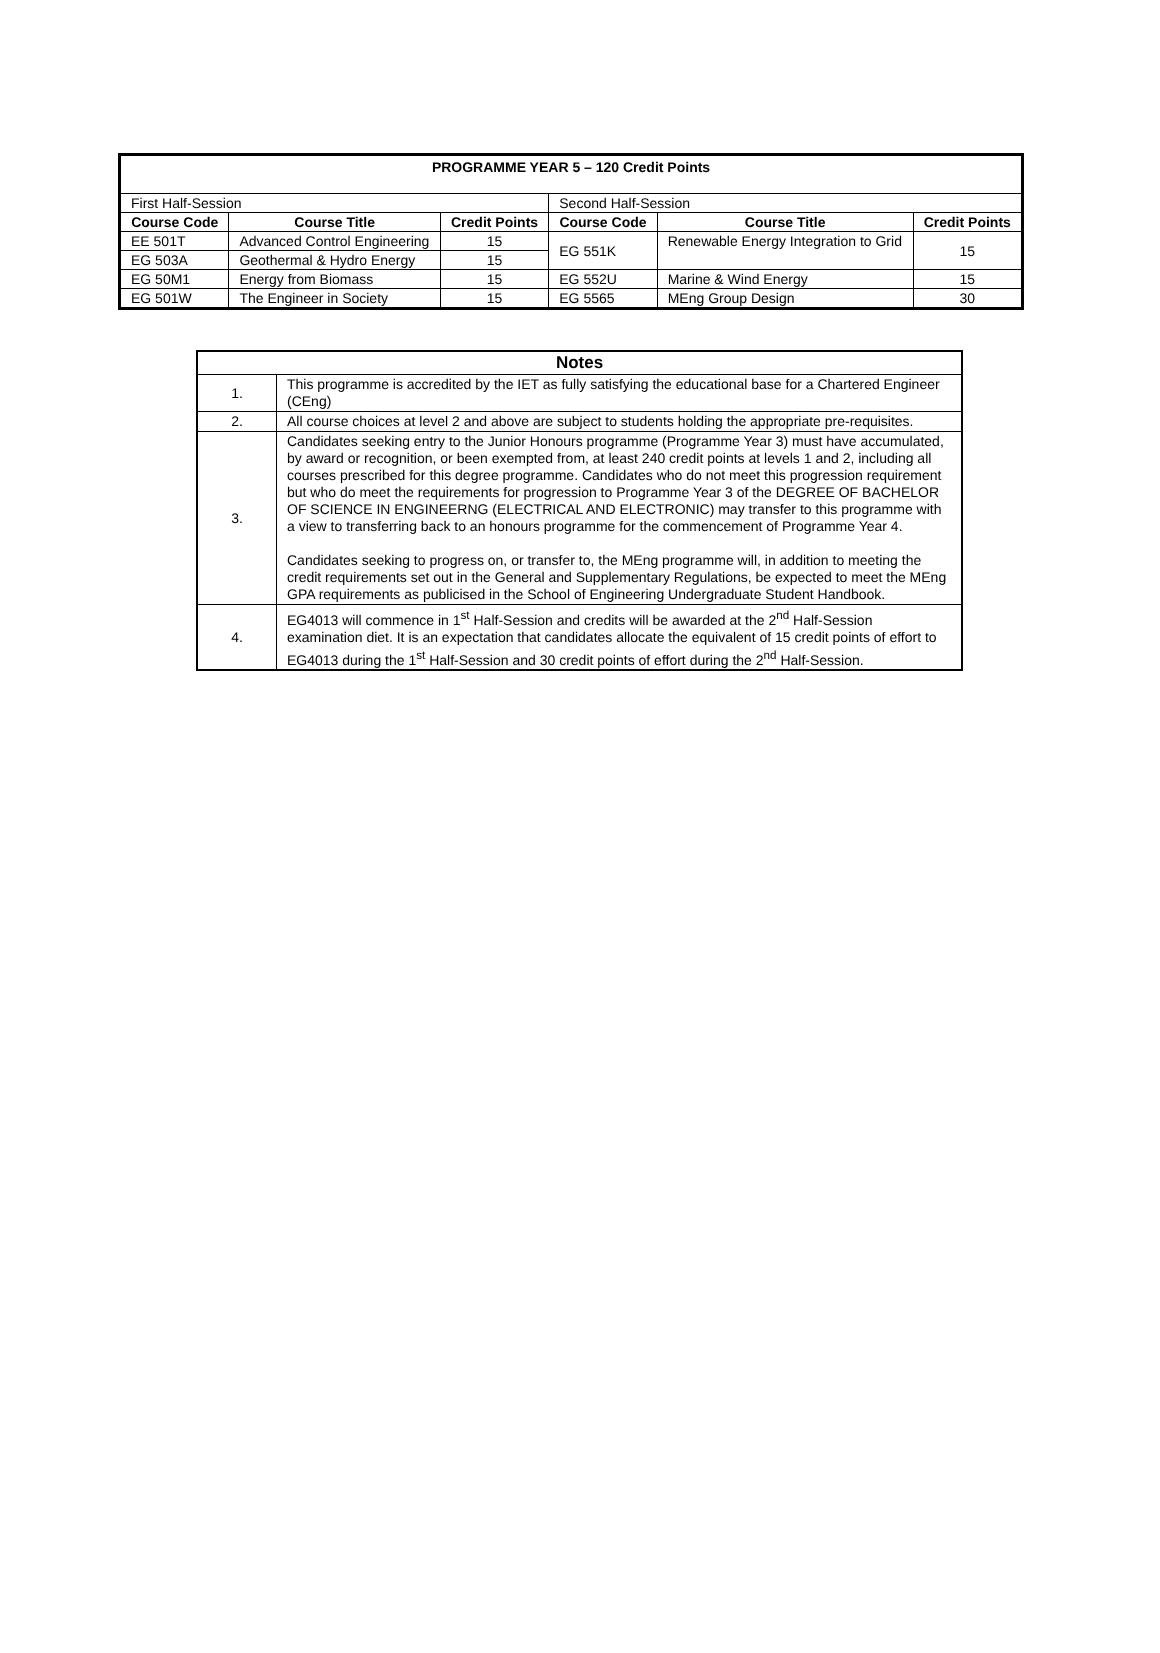| PROGRAMME YEAR 5 – 120 Credit Points | | | | | |
| --- | --- | --- | --- | --- | --- |
| First Half-Session | | | Second Half-Session | | |
| Course Code | Course Title | Credit Points | Course Code | Course Title | Credit Points |
| EE 501T | Advanced Control Engineering | 15 | EG 551K | Renewable Energy Integration to Grid | 15 |
| EG 503A | Geothermal & Hydro Energy | 15 | | | |
| EG 50M1 | Energy from Biomass | 15 | EG 552U | Marine & Wind Energy | 15 |
| EG 501W | The Engineer in Society | 15 | EG 5565 | MEng Group Design | 30 |
| Notes | |
| --- | --- |
| 1. | This programme is accredited by the IET as fully satisfying the educational base for a Chartered Engineer (CEng) |
| 2. | All course choices at level 2 and above are subject to students holding the appropriate pre-requisites. |
| 3. | Candidates seeking entry to the Junior Honours programme (Programme Year 3) must have accumulated, by award or recognition, or been exempted from, at least 240 credit points at levels 1 and 2, including all courses prescribed for this degree programme. Candidates who do not meet this progression requirement but who do meet the requirements for progression to Programme Year 3 of the DEGREE OF BACHELOR OF SCIENCE IN ENGINEERNG (ELECTRICAL AND ELECTRONIC) may transfer to this programme with a view to transferring back to an honours programme for the commencement of Programme Year 4. Candidates seeking to progress on, or transfer to, the MEng programme will, in addition to meeting the credit requirements set out in the General and Supplementary Regulations, be expected to meet the MEng GPA requirements as publicised in the School of Engineering Undergraduate Student Handbook. |
| 4. | EG4013 will commence in 1<sup>st</sup> Half-Session and credits will be awarded at the 2<sup>nd</sup> Half-Session examination diet. It is an expectation that candidates allocate the equivalent of 15 credit points of effort to EG4013 during the 1<sup>st</sup> Half-Session and 30 credit points of effort during the 2<sup>nd</sup> Half-Session. |